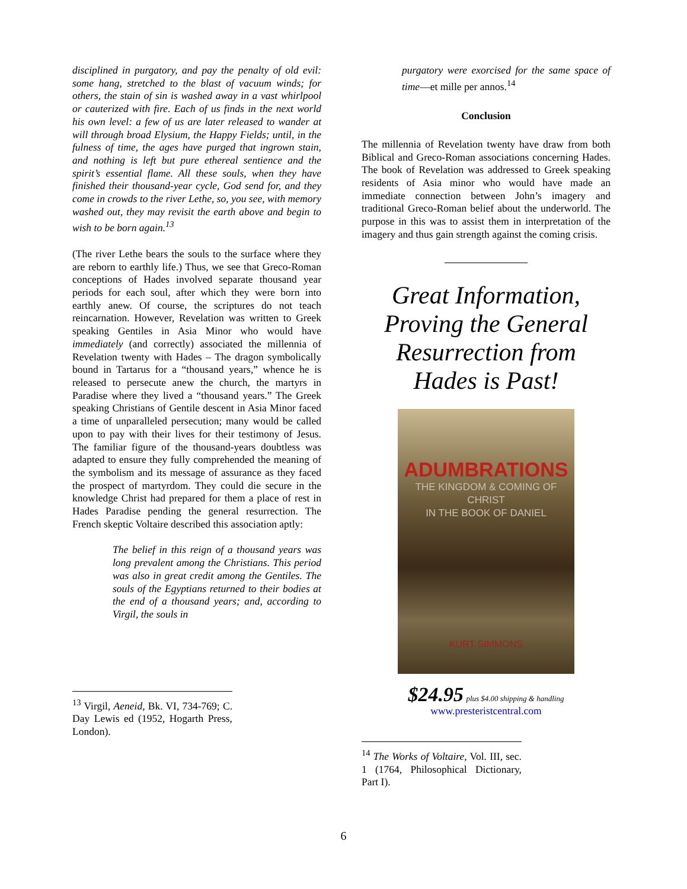disciplined in purgatory, and pay the penalty of old evil: some hang, stretched to the blast of vacuum winds; for others, the stain of sin is washed away in a vast whirlpool or cauterized with fire. Each of us finds in the next world his own level: a few of us are later released to wander at will through broad Elysium, the Happy Fields; until, in the fulness of time, the ages have purged that ingrown stain, and nothing is left but pure ethereal sentience and the spirit’s essential flame. All these souls, when they have finished their thousand-year cycle, God send for, and they come in crowds to the river Lethe, so, you see, with memory washed out, they may revisit the earth above and begin to wish to be born again.<sup>13</sup>
(The river Lethe bears the souls to the surface where they are reborn to earthly life.) Thus, we see that Greco-Roman conceptions of Hades involved separate thousand year periods for each soul, after which they were born into earthly anew. Of course, the scriptures do not teach reincarnation. However, Revelation was written to Greek speaking Gentiles in Asia Minor who would have immediately (and correctly) associated the millennia of Revelation twenty with Hades – The dragon symbolically bound in Tartarus for a “thousand years,” whence he is released to persecute anew the church, the martyrs in Paradise where they lived a “thousand years.” The Greek speaking Christians of Gentile descent in Asia Minor faced a time of unparalleled persecution; many would be called upon to pay with their lives for their testimony of Jesus. The familiar figure of the thousand-years doubtless was adapted to ensure they fully comprehended the meaning of the symbolism and its message of assurance as they faced the prospect of martyrdom. They could die secure in the knowledge Christ had prepared for them a place of rest in Hades Paradise pending the general resurrection. The French skeptic Voltaire described this association aptly:
The belief in this reign of a thousand years was long prevalent among the Christians. This period was also in great credit among the Gentiles. The souls of the Egyptians returned to their bodies at the end of a thousand years; and, according to Virgil, the souls in
<sup>13</sup> Virgil, Aeneid, Bk. VI, 734-769; C. Day Lewis ed (1952, Hogarth Press, London).
purgatory were exorcised for the same space of time—et mille per annos.<sup>14</sup>
Conclusion
The millennia of Revelation twenty have draw from both Biblical and Greco-Roman associations concerning Hades. The book of Revelation was addressed to Greek speaking residents of Asia minor who would have made an immediate connection between John’s imagery and traditional Greco-Roman belief about the underworld. The purpose in this was to assist them in interpretation of the imagery and thus gain strength against the coming crisis.
Great Information, Proving the General Resurrection from Hades is Past!
ADUMBRATIONS
THE KINGDOM & COMING OF CHRIST
IN THE BOOK OF DANIEL
KURT SIMMONS
$24.95 plus $4.00 shipping & handling
www.presteristcentral.com
<sup>14</sup> The Works of Voltaire, Vol. III, sec. 1 (1764, Philosophical Dictionary, Part I).
6